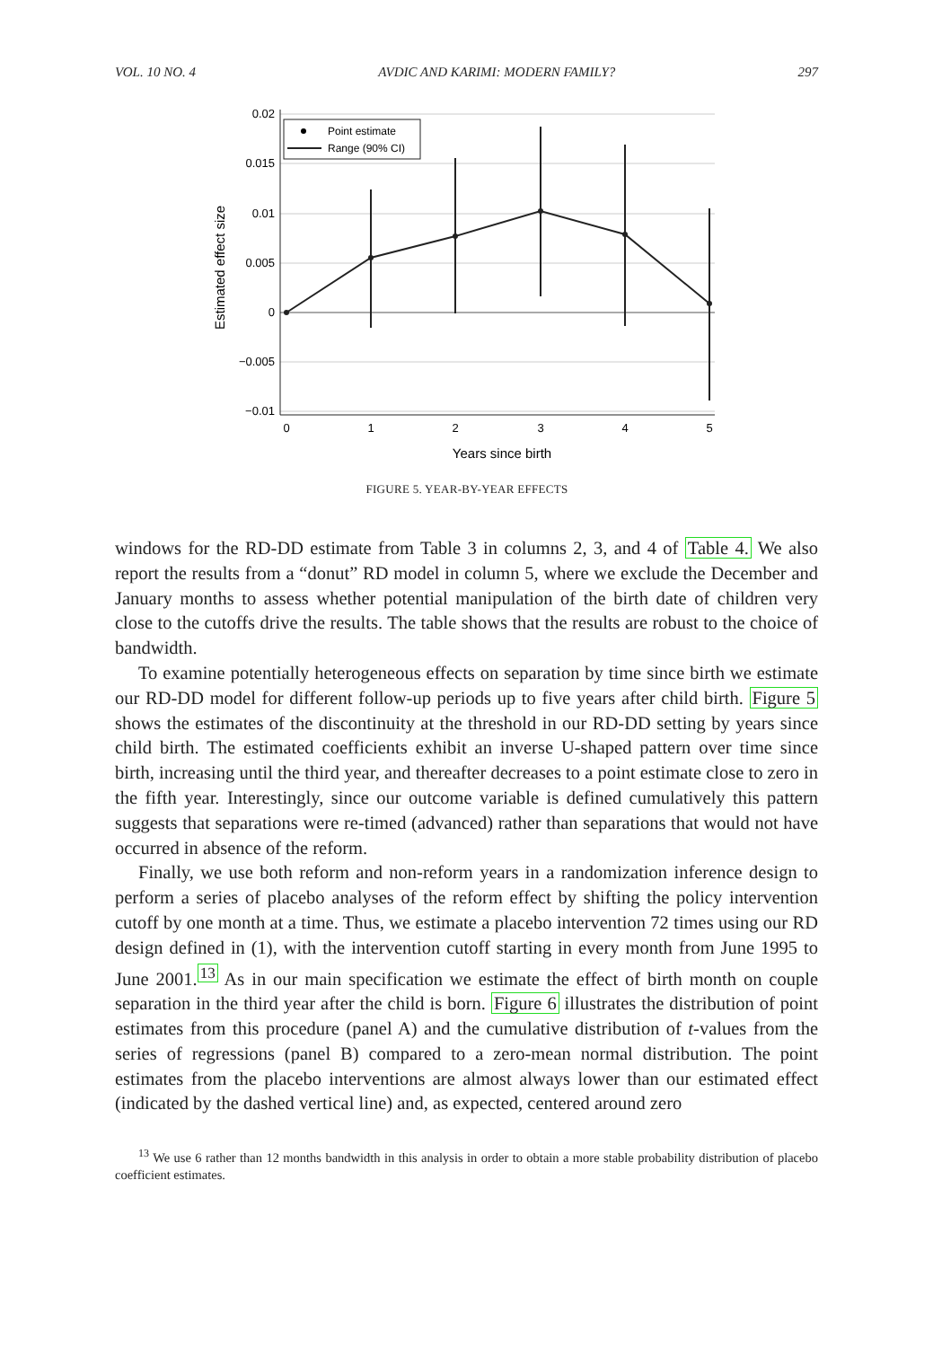VOL. 10 NO. 4 AVDIC AND KARIMI: MODERN FAMILY? 297
0.02
0.015
0.01
0.005
0
−0.005
−0.01
0
1
2
3
4
5
Years since birth
Estimated effect size
Point estimate
Range (90% CI)
FIGURE 5. YEAR-BY-YEAR EFFECTS
windows for the RD-DD estimate from Table 3 in columns 2, 3, and 4 of Table 4. We also report the results from a “donut” RD model in column 5, where we exclude the December and January months to assess whether potential manipulation of the birth date of children very close to the cutoffs drive the results. The table shows that the results are robust to the choice of bandwidth.
To examine potentially heterogeneous effects on separation by time since birth we estimate our RD-DD model for different follow-up periods up to five years after child birth. Figure 5 shows the estimates of the discontinuity at the threshold in our RD-DD setting by years since child birth. The estimated coefficients exhibit an inverse U-shaped pattern over time since birth, increasing until the third year, and thereafter decreases to a point estimate close to zero in the fifth year. Interestingly, since our outcome variable is defined cumulatively this pattern suggests that separations were re-timed (advanced) rather than separations that would not have occurred in absence of the reform.
Finally, we use both reform and non-reform years in a randomization inference design to perform a series of placebo analyses of the reform effect by shifting the policy intervention cutoff by one month at a time. Thus, we estimate a placebo intervention 72 times using our RD design defined in (1), with the intervention cutoff starting in every month from June 1995 to June 2001.<sup>13</sup> As in our main specification we estimate the effect of birth month on couple separation in the third year after the child is born. Figure 6 illustrates the distribution of point estimates from this procedure (panel A) and the cumulative distribution of t-values from the series of regressions (panel B) compared to a zero-mean normal distribution. The point estimates from the placebo interventions are almost always lower than our estimated effect (indicated by the dashed vertical line) and, as expected, centered around zero
<sup>13</sup> We use 6 rather than 12 months bandwidth in this analysis in order to obtain a more stable probability distribution of placebo coefficient estimates.